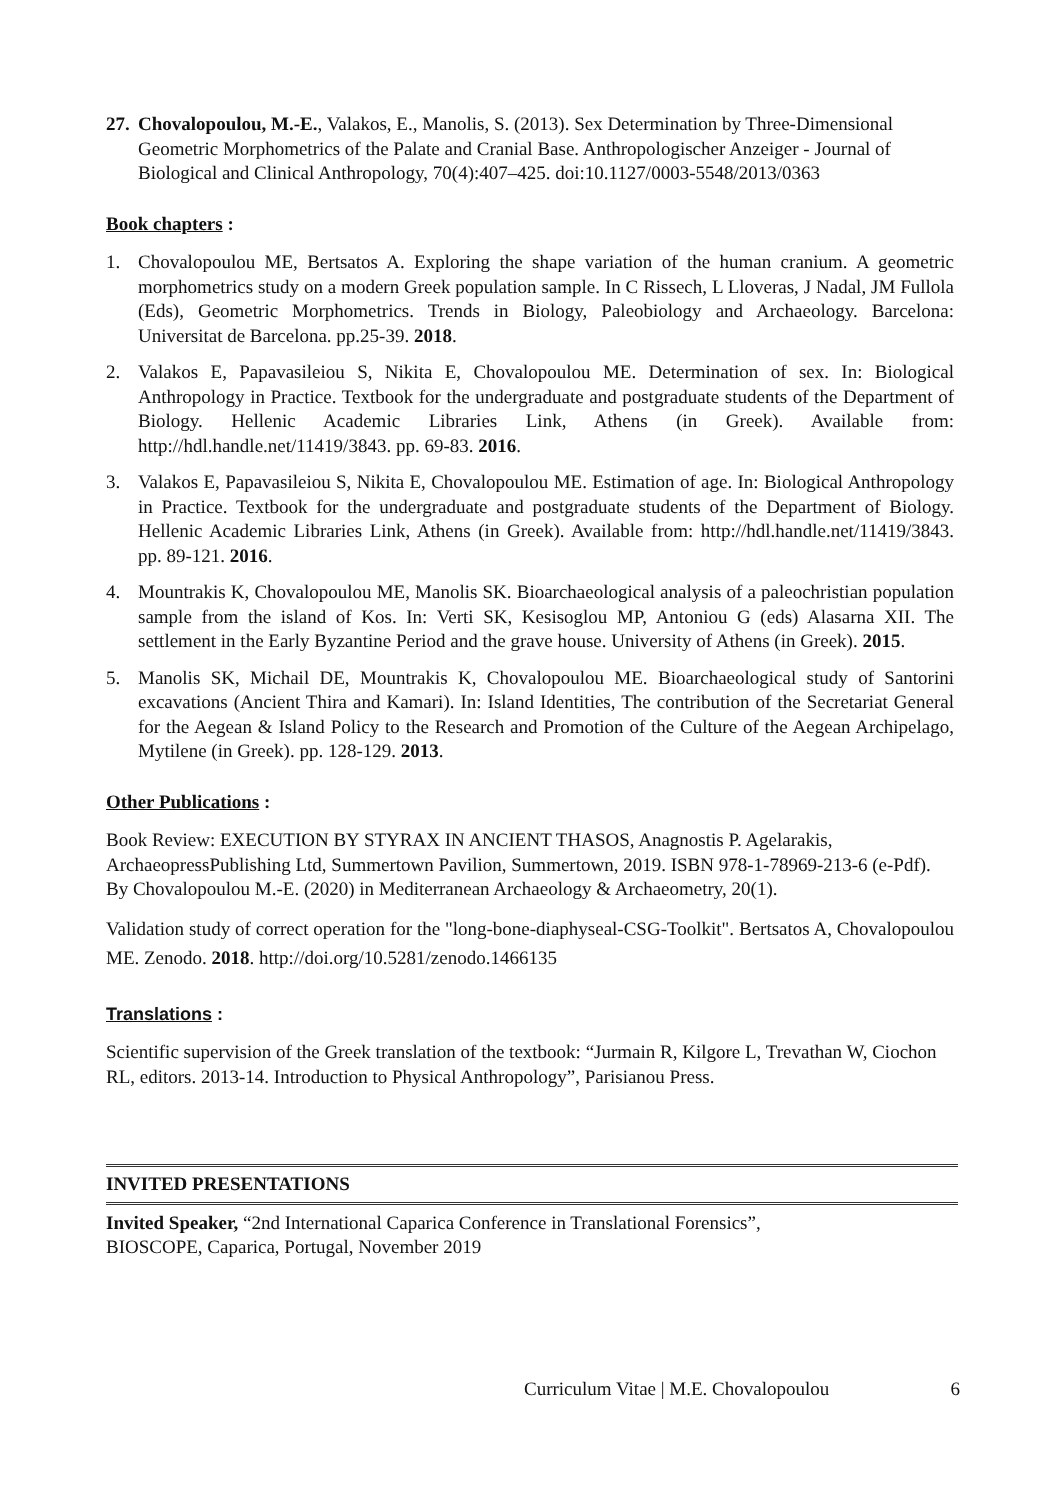27.
Chovalopoulou, M.-E., Valakos, E., Manolis, S. (2013). Sex Determination by Three-Dimensional Geometric Morphometrics of the Palate and Cranial Base. Anthropologischer Anzeiger - Journal of Biological and Clinical Anthropology, 70(4):407–425. doi:10.1127/0003-5548/2013/0363
Book chapters :
1. Chovalopoulou ME, Bertsatos A. Exploring the shape variation of the human cranium. A geometric morphometrics study on a modern Greek population sample. In C Rissech, L Lloveras, J Nadal, JM Fullola (Eds), Geometric Morphometrics. Trends in Biology, Paleobiology and Archaeology. Barcelona: Universitat de Barcelona. pp.25-39. 2018.
2. Valakos E, Papavasileiou S, Nikita E, Chovalopoulou ME. Determination of sex. In: Biological Anthropology in Practice. Textbook for the undergraduate and postgraduate students of the Department of Biology. Hellenic Academic Libraries Link, Athens (in Greek). Available from: http://hdl.handle.net/11419/3843. pp. 69-83. 2016.
3. Valakos E, Papavasileiou S, Nikita E, Chovalopoulou ME. Estimation of age. In: Biological Anthropology in Practice. Textbook for the undergraduate and postgraduate students of the Department of Biology. Hellenic Academic Libraries Link, Athens (in Greek). Available from: http://hdl.handle.net/11419/3843. pp. 89-121. 2016.
4. Mountrakis K, Chovalopoulou ME, Manolis SK. Bioarchaeological analysis of a paleochristian population sample from the island of Kos. In: Verti SK, Kesisoglou MP, Antoniou G (eds) Alasarna XII. The settlement in the Early Byzantine Period and the grave house. University of Athens (in Greek). 2015.
5. Manolis SK, Michail DE, Mountrakis K, Chovalopoulou ME. Bioarchaeological study of Santorini excavations (Ancient Thira and Kamari). In: Island Identities, The contribution of the Secretariat General for the Aegean & Island Policy to the Research and Promotion of the Culture of the Aegean Archipelago, Mytilene (in Greek). pp. 128-129. 2013.
Other Publications :
Book Review: EXECUTION BY STYRAX IN ANCIENT THASOS, Anagnostis P. Agelarakis, ArchaeopressPublishing Ltd, Summertown Pavilion, Summertown, 2019. ISBN 978-1-78969-213-6 (e-Pdf). By Chovalopoulou M.-E. (2020) in Mediterranean Archaeology & Archaeometry, 20(1).
Validation study of correct operation for the "long-bone-diaphyseal-CSG-Toolkit". Bertsatos A, Chovalopoulou ME. Zenodo. 2018. http://doi.org/10.5281/zenodo.1466135
Translations :
Scientific supervision of the Greek translation of the textbook: “Jurmain R, Kilgore L, Trevathan W, Ciochon RL, editors. 2013-14. Introduction to Physical Anthropology”, Parisianou Press.
INVITED PRESENTATIONS
Invited Speaker, “2nd International Caparica Conference in Translational Forensics”,
BIOSCOPE, Caparica, Portugal, November 2019
Curriculum Vitae | M.E. Chovalopoulou 6